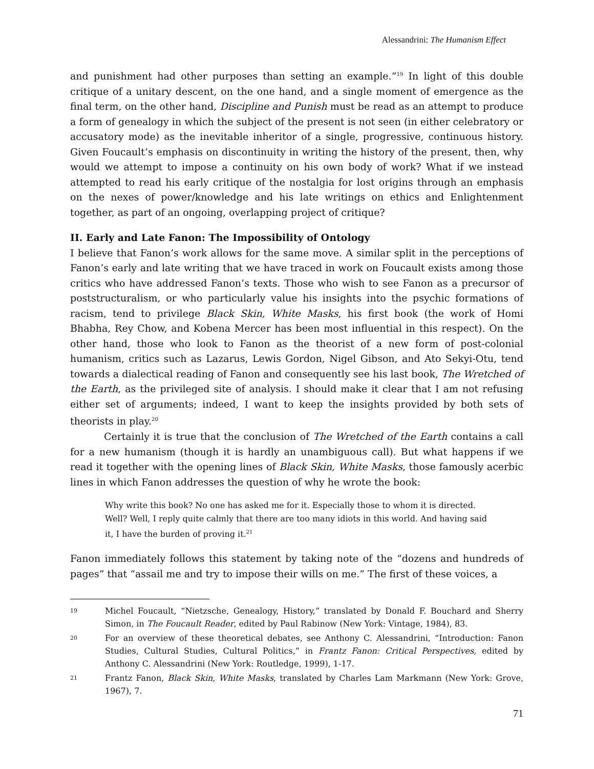Alessandrini: The Humanism Effect
and punishment had other purposes than setting an example.”<sup>19</sup> In light of this double critique of a unitary descent, on the one hand, and a single moment of emergence as the final term, on the other hand, Discipline and Punish must be read as an attempt to produce a form of genealogy in which the subject of the present is not seen (in either celebratory or accusatory mode) as the inevitable inheritor of a single, progressive, continuous history. Given Foucault’s emphasis on discontinuity in writing the history of the present, then, why would we attempt to impose a continuity on his own body of work? What if we instead attempted to read his early critique of the nostalgia for lost origins through an emphasis on the nexes of power/knowledge and his late writings on ethics and Enlightenment together, as part of an ongoing, overlapping project of critique?
II. Early and Late Fanon: The Impossibility of Ontology
I believe that Fanon’s work allows for the same move. A similar split in the perceptions of Fanon’s early and late writing that we have traced in work on Foucault exists among those critics who have addressed Fanon’s texts. Those who wish to see Fanon as a precursor of poststructuralism, or who particularly value his insights into the psychic formations of racism, tend to privilege Black Skin, White Masks, his first book (the work of Homi Bhabha, Rey Chow, and Kobena Mercer has been most influential in this respect). On the other hand, those who look to Fanon as the theorist of a new form of post-colonial humanism, critics such as Lazarus, Lewis Gordon, Nigel Gibson, and Ato Sekyi-Otu, tend towards a dialectical reading of Fanon and consequently see his last book, The Wretched of the Earth, as the privileged site of analysis. I should make it clear that I am not refusing either set of arguments; indeed, I want to keep the insights provided by both sets of theorists in play.<sup>20</sup>
Certainly it is true that the conclusion of The Wretched of the Earth contains a call for a new humanism (though it is hardly an unambiguous call). But what happens if we read it together with the opening lines of Black Skin, White Masks, those famously acerbic lines in which Fanon addresses the question of why he wrote the book:
Why write this book? No one has asked me for it. Especially those to whom it is directed. Well? Well, I reply quite calmly that there are too many idiots in this world. And having said it, I have the burden of proving it.<sup>21</sup>
Fanon immediately follows this statement by taking note of the “dozens and hundreds of pages” that “assail me and try to impose their wills on me.” The first of these voices, a
19 Michel Foucault, “Nietzsche, Genealogy, History,” translated by Donald F. Bouchard and Sherry Simon, in The Foucault Reader, edited by Paul Rabinow (New York: Vintage, 1984), 83.
20 For an overview of these theoretical debates, see Anthony C. Alessandrini, “Introduction: Fanon Studies, Cultural Studies, Cultural Politics,” in Frantz Fanon: Critical Perspectives, edited by Anthony C. Alessandrini (New York: Routledge, 1999), 1-17.
21 Frantz Fanon, Black Skin, White Masks, translated by Charles Lam Markmann (New York: Grove, 1967), 7.
71